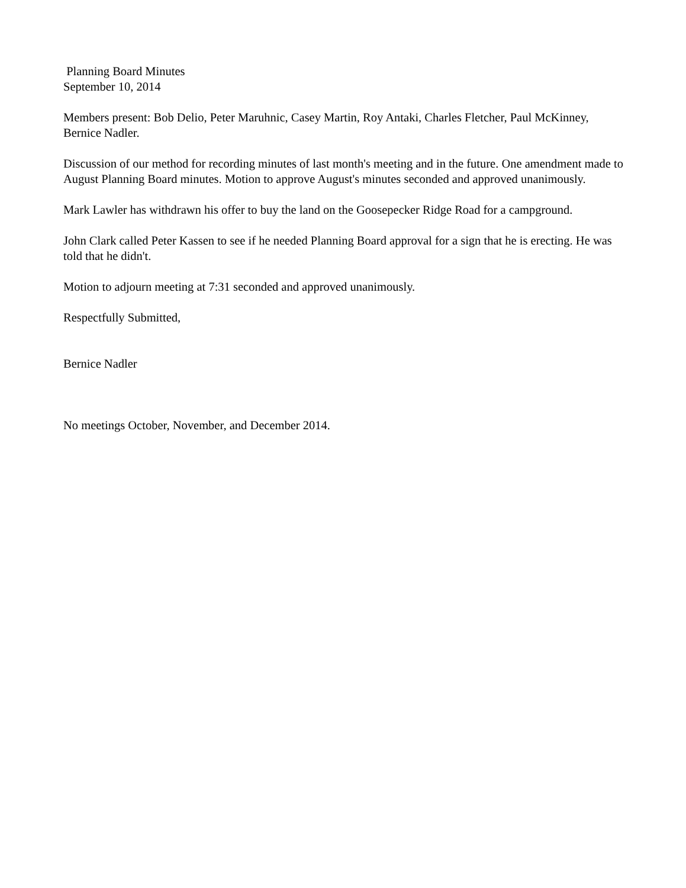Planning Board Minutes
September 10, 2014
Members present: Bob Delio, Peter Maruhnic, Casey Martin, Roy Antaki, Charles Fletcher, Paul McKinney, Bernice Nadler.
Discussion of our method for recording minutes of last month's meeting and in the future. One amendment made to August Planning Board minutes. Motion to approve August's minutes seconded and approved unanimously.
Mark Lawler has withdrawn his offer to buy the land on the Goosepecker Ridge Road for a campground.
John Clark called Peter Kassen to see if he needed Planning Board approval for a sign that he is erecting. He was told that he didn't.
Motion to adjourn meeting at 7:31 seconded and approved unanimously.
Respectfully Submitted,
Bernice Nadler
No meetings October, November, and December 2014.